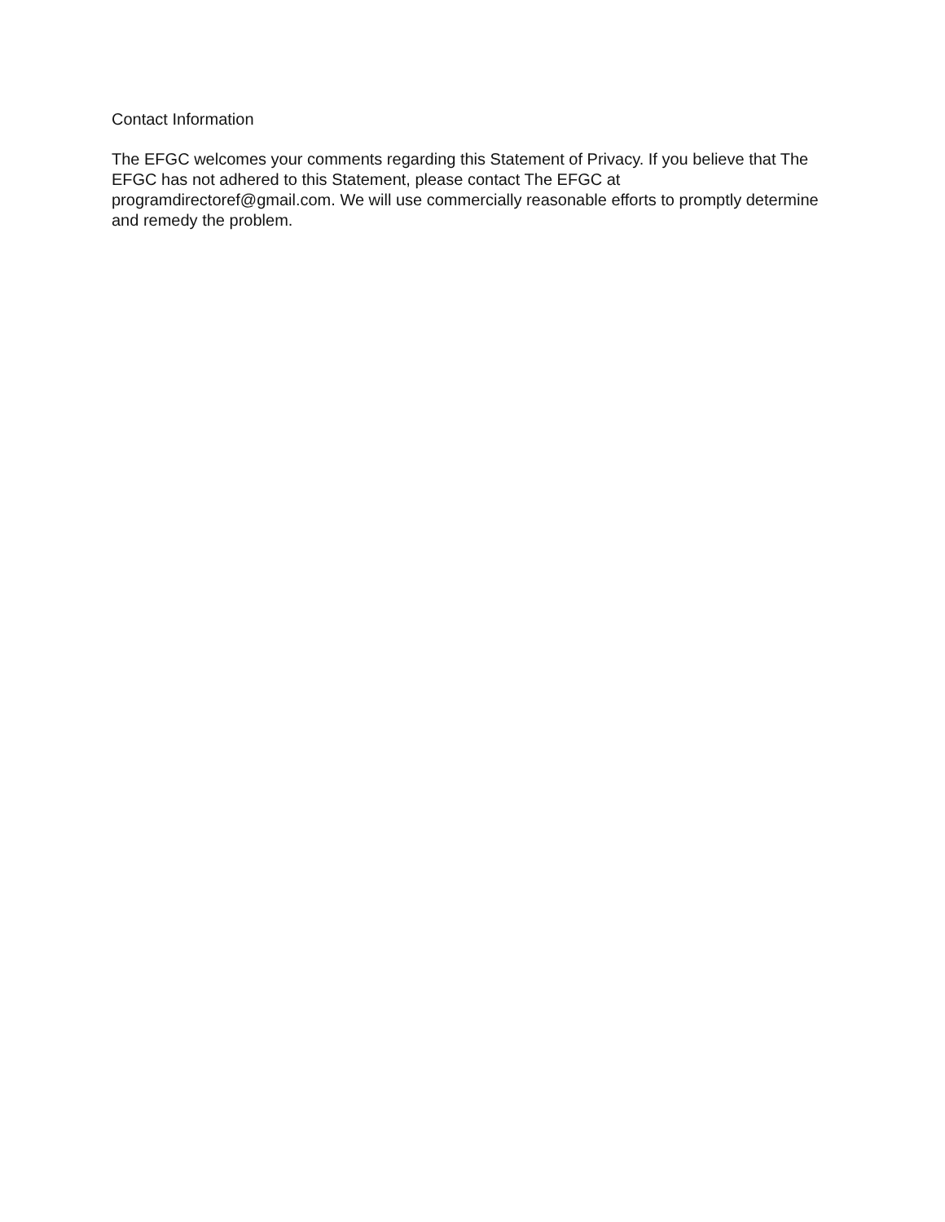Contact Information
The EFGC welcomes your comments regarding this Statement of Privacy. If you believe that The EFGC has not adhered to this Statement, please contact The EFGC at programdirectoref@gmail.com. We will use commercially reasonable efforts to promptly determine and remedy the problem.